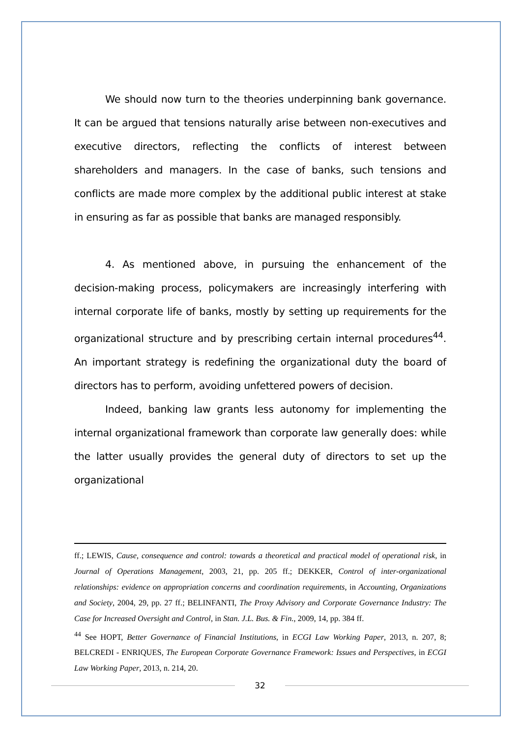We should now turn to the theories underpinning bank governance. It can be argued that tensions naturally arise between non-executives and executive directors, reflecting the conflicts of interest between shareholders and managers. In the case of banks, such tensions and conflicts are made more complex by the additional public interest at stake in ensuring as far as possible that banks are managed responsibly.
4. As mentioned above, in pursuing the enhancement of the decision-making process, policymakers are increasingly interfering with internal corporate life of banks, mostly by setting up requirements for the organizational structure and by prescribing certain internal procedures<sup>44</sup>. An important strategy is redefining the organizational duty the board of directors has to perform, avoiding unfettered powers of decision.
Indeed, banking law grants less autonomy for implementing the internal organizational framework than corporate law generally does: while the latter usually provides the general duty of directors to set up the organizational
ff.; LEWIS, Cause, consequence and control: towards a theoretical and practical model of operational risk, in Journal of Operations Management, 2003, 21, pp. 205 ff.; DEKKER, Control of inter-organizational relationships: evidence on appropriation concerns and coordination requirements, in Accounting, Organizations and Society, 2004, 29, pp. 27 ff.; BELINFANTI, The Proxy Advisory and Corporate Governance Industry: The Case for Increased Oversight and Control, in Stan. J.L. Bus. & Fin., 2009, 14, pp. 384 ff.
<sup>44</sup> See HOPT, Better Governance of Financial Institutions, in ECGI Law Working Paper, 2013, n. 207, 8; BELCREDI - ENRIQUES, The European Corporate Governance Framework: Issues and Perspectives, in ECGI Law Working Paper, 2013, n. 214, 20.
32